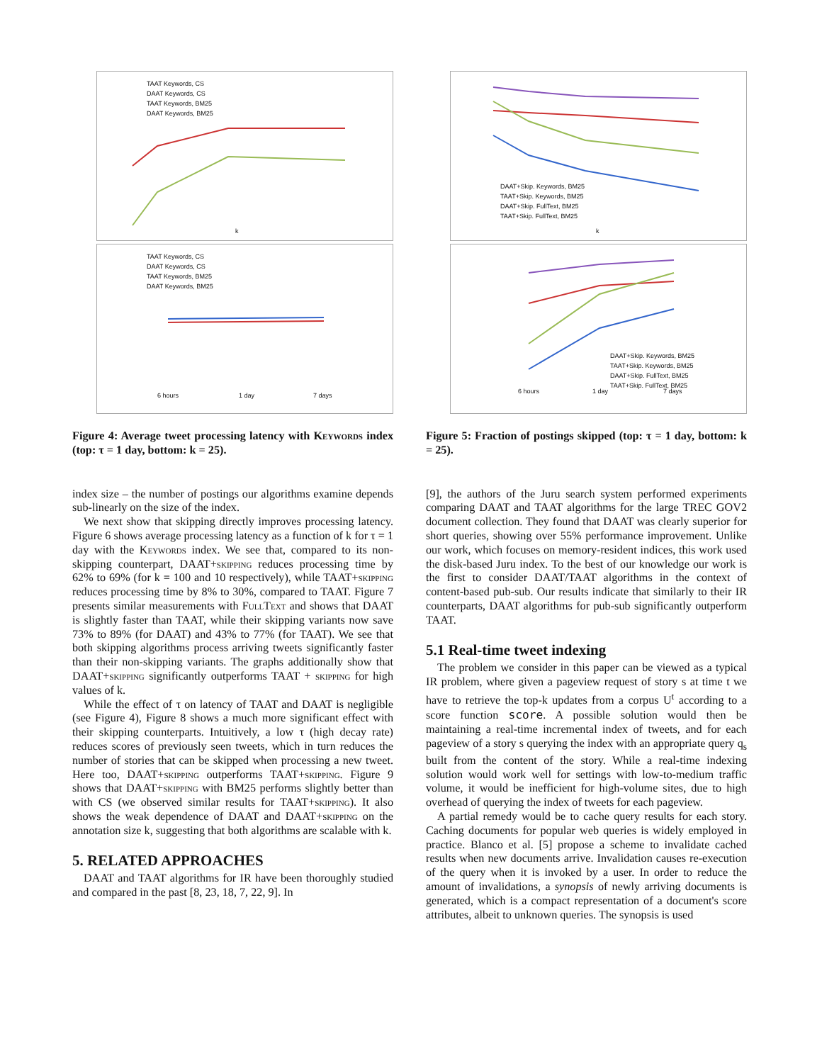TAAT Keywords, CS
DAAT Keywords, CS
TAAT Keywords, BM25
DAAT Keywords, BM25
k
TAAT Keywords, CS
DAAT Keywords, CS
TAAT Keywords, BM25
DAAT Keywords, BM25
6 hours 1 day 7 days
Figure 4: Average tweet processing latency with Keywords index (top: τ = 1 day, bottom: k = 25).
index size – the number of postings our algorithms examine depends sub-linearly on the size of the index.
We next show that skipping directly improves processing latency. Figure 6 shows average processing latency as a function of k for τ = 1 day with the Keywords index. We see that, compared to its non-skipping counterpart, DAAT+skipping reduces processing time by 62% to 69% (for k = 100 and 10 respectively), while TAAT+skipping reduces processing time by 8% to 30%, compared to TAAT. Figure 7 presents similar measurements with FullText and shows that DAAT is slightly faster than TAAT, while their skipping variants now save 73% to 89% (for DAAT) and 43% to 77% (for TAAT). We see that both skipping algorithms process arriving tweets significantly faster than their non-skipping variants. The graphs additionally show that DAAT+skipping significantly outperforms TAAT + skipping for high values of k.
While the effect of τ on latency of TAAT and DAAT is negligible (see Figure 4), Figure 8 shows a much more significant effect with their skipping counterparts. Intuitively, a low τ (high decay rate) reduces scores of previously seen tweets, which in turn reduces the number of stories that can be skipped when processing a new tweet. Here too, DAAT+skipping outperforms TAAT+skipping. Figure 9 shows that DAAT+skipping with BM25 performs slightly better than with CS (we observed similar results for TAAT+skipping). It also shows the weak dependence of DAAT and DAAT+skipping on the annotation size k, suggesting that both algorithms are scalable with k.
5. RELATED APPROACHES
DAAT and TAAT algorithms for IR have been thoroughly studied and compared in the past [8, 23, 18, 7, 22, 9]. In
DAAT+Skip. Keywords, BM25
TAAT+Skip. Keywords, BM25
DAAT+Skip. FullText, BM25
TAAT+Skip. FullText, BM25
k
DAAT+Skip. Keywords, BM25
TAAT+Skip. Keywords, BM25
DAAT+Skip. FullText, BM25
TAAT+Skip. FullText, BM25
6 hours 1 day 7 days
Figure 5: Fraction of postings skipped (top: τ = 1 day, bottom: k = 25).
[9], the authors of the Juru search system performed experiments comparing DAAT and TAAT algorithms for the large TREC GOV2 document collection. They found that DAAT was clearly superior for short queries, showing over 55% performance improvement. Unlike our work, which focuses on memory-resident indices, this work used the disk-based Juru index. To the best of our knowledge our work is the first to consider DAAT/TAAT algorithms in the context of content-based pub-sub. Our results indicate that similarly to their IR counterparts, DAAT algorithms for pub-sub significantly outperform TAAT.
5.1 Real-time tweet indexing
The problem we consider in this paper can be viewed as a typical IR problem, where given a pageview request of story s at time t we have to retrieve the top-k updates from a corpus U<sup>t</sup> according to a score function score. A possible solution would then be maintaining a real-time incremental index of tweets, and for each pageview of a story s querying the index with an appropriate query q<sub>s</sub> built from the content of the story. While a real-time indexing solution would work well for settings with low-to-medium traffic volume, it would be inefficient for high-volume sites, due to high overhead of querying the index of tweets for each pageview.
A partial remedy would be to cache query results for each story. Caching documents for popular web queries is widely employed in practice. Blanco et al. [5] propose a scheme to invalidate cached results when new documents arrive. Invalidation causes re-execution of the query when it is invoked by a user. In order to reduce the amount of invalidations, a synopsis of newly arriving documents is generated, which is a compact representation of a document's score attributes, albeit to unknown queries. The synopsis is used